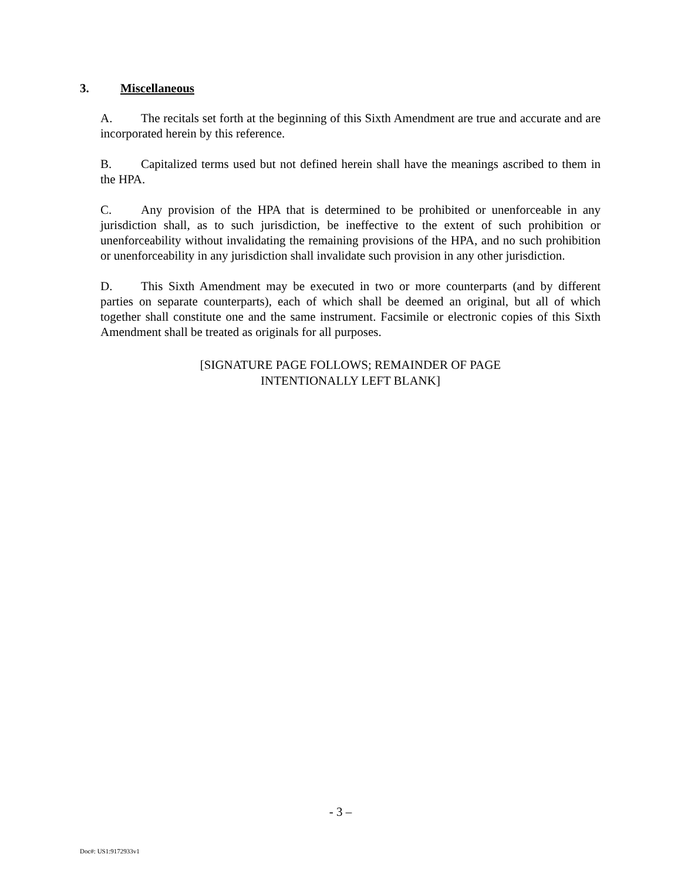3. Miscellaneous
A. The recitals set forth at the beginning of this Sixth Amendment are true and accurate and are incorporated herein by this reference.
B. Capitalized terms used but not defined herein shall have the meanings ascribed to them in the HPA.
C. Any provision of the HPA that is determined to be prohibited or unenforceable in any jurisdiction shall, as to such jurisdiction, be ineffective to the extent of such prohibition or unenforceability without invalidating the remaining provisions of the HPA, and no such prohibition or unenforceability in any jurisdiction shall invalidate such provision in any other jurisdiction.
D. This Sixth Amendment may be executed in two or more counterparts (and by different parties on separate counterparts), each of which shall be deemed an original, but all of which together shall constitute one and the same instrument. Facsimile or electronic copies of this Sixth Amendment shall be treated as originals for all purposes.
[SIGNATURE PAGE FOLLOWS; REMAINDER OF PAGE
INTENTIONALLY LEFT BLANK]
- 3 –
Doc#: US1:9172933v1